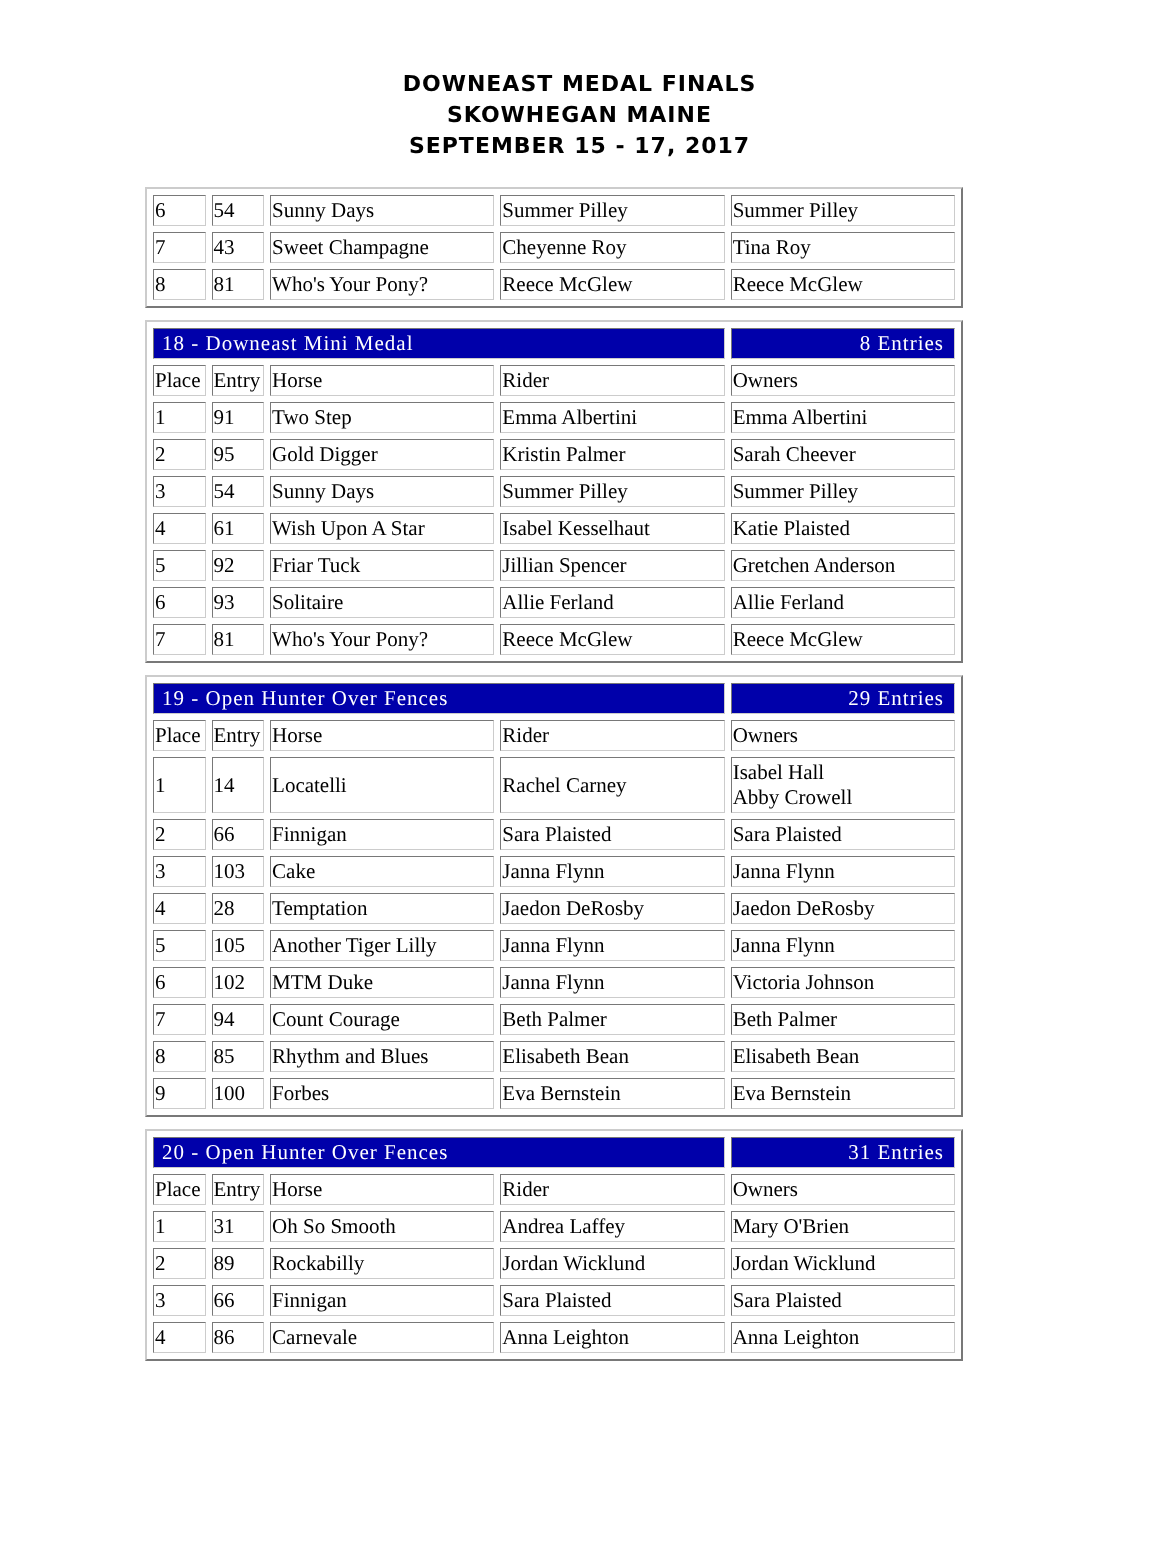DOWNEAST MEDAL FINALS
SKOWHEGAN MAINE
SEPTEMBER 15 - 17, 2017
| 6 | 54 | Sunny Days | Summer Pilley | Summer Pilley |
| 7 | 43 | Sweet Champagne | Cheyenne Roy | Tina Roy |
| 8 | 81 | Who's Your Pony? | Reece McGlew | Reece McGlew |
| 18 - Downeast Mini Medal | | | | 8 Entries |
| Place | Entry | Horse | Rider | Owners |
| 1 | 91 | Two Step | Emma Albertini | Emma Albertini |
| 2 | 95 | Gold Digger | Kristin Palmer | Sarah Cheever |
| 3 | 54 | Sunny Days | Summer Pilley | Summer Pilley |
| 4 | 61 | Wish Upon A Star | Isabel Kesselhaut | Katie Plaisted |
| 5 | 92 | Friar Tuck | Jillian Spencer | Gretchen Anderson |
| 6 | 93 | Solitaire | Allie Ferland | Allie Ferland |
| 7 | 81 | Who's Your Pony? | Reece McGlew | Reece McGlew |
| 19 - Open Hunter Over Fences | | | | 29 Entries |
| Place | Entry | Horse | Rider | Owners |
| 1 | 14 | Locatelli | Rachel Carney | Isabel Hall Abby Crowell |
| 2 | 66 | Finnigan | Sara Plaisted | Sara Plaisted |
| 3 | 103 | Cake | Janna Flynn | Janna Flynn |
| 4 | 28 | Temptation | Jaedon DeRosby | Jaedon DeRosby |
| 5 | 105 | Another Tiger Lilly | Janna Flynn | Janna Flynn |
| 6 | 102 | MTM Duke | Janna Flynn | Victoria Johnson |
| 7 | 94 | Count Courage | Beth Palmer | Beth Palmer |
| 8 | 85 | Rhythm and Blues | Elisabeth Bean | Elisabeth Bean |
| 9 | 100 | Forbes | Eva Bernstein | Eva Bernstein |
| 20 - Open Hunter Over Fences | | | | 31 Entries |
| Place | Entry | Horse | Rider | Owners |
| 1 | 31 | Oh So Smooth | Andrea Laffey | Mary O'Brien |
| 2 | 89 | Rockabilly | Jordan Wicklund | Jordan Wicklund |
| 3 | 66 | Finnigan | Sara Plaisted | Sara Plaisted |
| 4 | 86 | Carnevale | Anna Leighton | Anna Leighton |